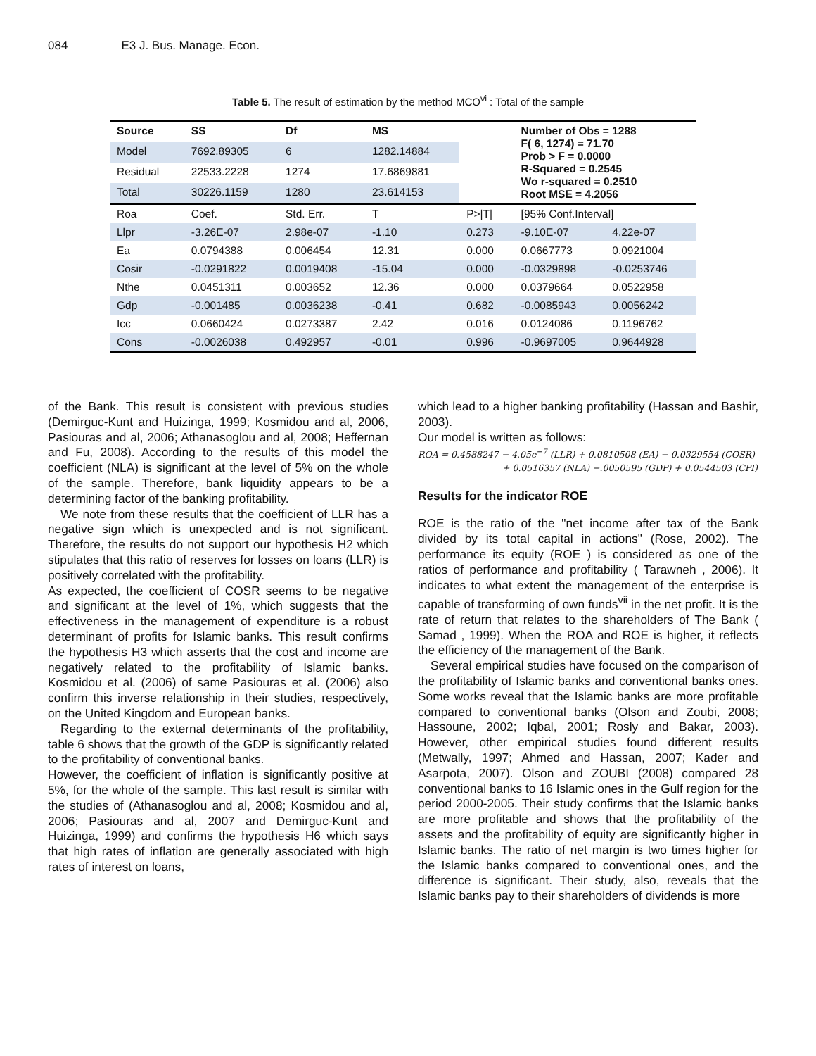084 E3 J. Bus. Manage. Econ.
Table 5. The result of estimation by the method MCO<sup>vi</sup> : Total of the sample
| Source | SS | Df | MS | | Number of Obs = 1288 F( 6, 1274) = 71.70 Prob > F = 0.0000 R-Squared = 0.2545 Wo r-squared = 0.2510 Root MSE = 4.2056 | |
| Model | 7692.89305 | 6 | 1282.14884 | | | |
| Residual | 22533.2228 | 1274 | 17.6869881 | | | |
| Total | 30226.1159 | 1280 | 23.614153 | | | |
| Roa | Coef. | Std. Err. | T | P>/T/ | [95% Conf.Interval] | |
| Llpr | -3.26E-07 | 2.98e-07 | -1.10 | 0.273 | -9.10E-07 | 4.22e-07 |
| Ea | 0.0794388 | 0.006454 | 12.31 | 0.000 | 0.0667773 | 0.0921004 |
| Cosir | -0.0291822 | 0.0019408 | -15.04 | 0.000 | -0.0329898 | -0.0253746 |
| Nthe | 0.0451311 | 0.003652 | 12.36 | 0.000 | 0.0379664 | 0.0522958 |
| Gdp | -0.001485 | 0.0036238 | -0.41 | 0.682 | -0.0085943 | 0.0056242 |
| Icc | 0.0660424 | 0.0273387 | 2.42 | 0.016 | 0.0124086 | 0.1196762 |
| Cons | -0.0026038 | 0.492957 | -0.01 | 0.996 | -0.9697005 | 0.9644928 |
of the Bank. This result is consistent with previous studies (Demirguc-Kunt and Huizinga, 1999; Kosmidou and al, 2006, Pasiouras and al, 2006; Athanasoglou and al, 2008; Heffernan and Fu, 2008). According to the results of this model the coefficient (NLA) is significant at the level of 5% on the whole of the sample. Therefore, bank liquidity appears to be a determining factor of the banking profitability.
We note from these results that the coefficient of LLR has a negative sign which is unexpected and is not significant. Therefore, the results do not support our hypothesis H2 which stipulates that this ratio of reserves for losses on loans (LLR) is positively correlated with the profitability.
As expected, the coefficient of COSR seems to be negative and significant at the level of 1%, which suggests that the effectiveness in the management of expenditure is a robust determinant of profits for Islamic banks. This result confirms the hypothesis H3 which asserts that the cost and income are negatively related to the profitability of Islamic banks. Kosmidou et al. (2006) of same Pasiouras et al. (2006) also confirm this inverse relationship in their studies, respectively, on the United Kingdom and European banks.
Regarding to the external determinants of the profitability, table 6 shows that the growth of the GDP is significantly related to the profitability of conventional banks.
However, the coefficient of inflation is significantly positive at 5%, for the whole of the sample. This last result is similar with the studies of (Athanasoglou and al, 2008; Kosmidou and al, 2006; Pasiouras and al, 2007 and Demirguc-Kunt and Huizinga, 1999) and confirms the hypothesis H6 which says that high rates of inflation are generally associated with high rates of interest on loans,
which lead to a higher banking profitability (Hassan and Bashir, 2003).
Our model is written as follows:
ROA = 0.4588247 − 4.05e<sup>−7</sup> (LLR) + 0.0810508 (EA) − 0.0329554 (COSR)
+ 0.0516357 (NLA) −.0050595 (GDP) + 0.0544503 (CPI)
Results for the indicator ROE
ROE is the ratio of the "net income after tax of the Bank divided by its total capital in actions" (Rose, 2002). The performance its equity (ROE ) is considered as one of the ratios of performance and profitability ( Tarawneh , 2006). It indicates to what extent the management of the enterprise is capable of transforming of own funds<sup>vii</sup> in the net profit. It is the rate of return that relates to the shareholders of The Bank ( Samad , 1999). When the ROA and ROE is higher, it reflects the efficiency of the management of the Bank.
Several empirical studies have focused on the comparison of the profitability of Islamic banks and conventional banks ones. Some works reveal that the Islamic banks are more profitable compared to conventional banks (Olson and Zoubi, 2008; Hassoune, 2002; Iqbal, 2001; Rosly and Bakar, 2003). However, other empirical studies found different results (Metwally, 1997; Ahmed and Hassan, 2007; Kader and Asarpota, 2007). Olson and ZOUBI (2008) compared 28 conventional banks to 16 Islamic ones in the Gulf region for the period 2000-2005. Their study confirms that the Islamic banks are more profitable and shows that the profitability of the assets and the profitability of equity are significantly higher in Islamic banks. The ratio of net margin is two times higher for the Islamic banks compared to conventional ones, and the difference is significant. Their study, also, reveals that the Islamic banks pay to their shareholders of dividends is more